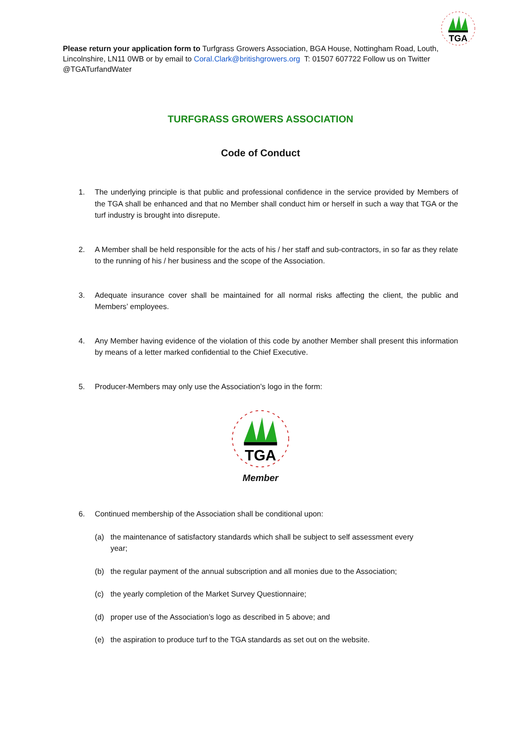TGA
Please return your application form to Turfgrass Growers Association, BGA House, Nottingham Road, Louth, Lincolnshire, LN11 0WB or by email to Coral.Clark@britishgrowers.org T: 01507 607722 Follow us on Twitter @TGATurfandWater
TURFGRASS GROWERS ASSOCIATION
Code of Conduct
1. The underlying principle is that public and professional confidence in the service provided by Members of the TGA shall be enhanced and that no Member shall conduct him or herself in such a way that TGA or the turf industry is brought into disrepute.
2. A Member shall be held responsible for the acts of his / her staff and sub-contractors, in so far as they relate to the running of his / her business and the scope of the Association.
3. Adequate insurance cover shall be maintained for all normal risks affecting the client, the public and Members’ employees.
4. Any Member having evidence of the violation of this code by another Member shall present this information by means of a letter marked confidential to the Chief Executive.
5. Producer-Members may only use the Association’s logo in the form:
TGA
Member
6. Continued membership of the Association shall be conditional upon:
(a) the maintenance of satisfactory standards which shall be subject to self assessment every year;
(b) the regular payment of the annual subscription and all monies due to the Association;
(c) the yearly completion of the Market Survey Questionnaire;
(d) proper use of the Association’s logo as described in 5 above; and
(e) the aspiration to produce turf to the TGA standards as set out on the website.